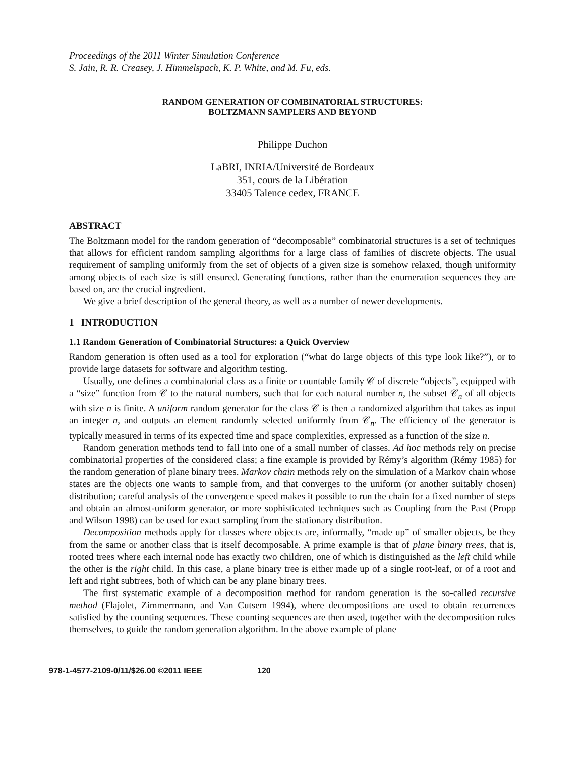Proceedings of the 2011 Winter Simulation Conference
S. Jain, R. R. Creasey, J. Himmelspach, K. P. White, and M. Fu, eds.
RANDOM GENERATION OF COMBINATORIAL STRUCTURES:
BOLTZMANN SAMPLERS AND BEYOND
Philippe Duchon
LaBRI, INRIA/Université de Bordeaux
351, cours de la Libération
33405 Talence cedex, FRANCE
ABSTRACT
The Boltzmann model for the random generation of “decomposable” combinatorial structures is a set of techniques that allows for efficient random sampling algorithms for a large class of families of discrete objects. The usual requirement of sampling uniformly from the set of objects of a given size is somehow relaxed, though uniformity among objects of each size is still ensured. Generating functions, rather than the enumeration sequences they are based on, are the crucial ingredient.
We give a brief description of the general theory, as well as a number of newer developments.
1 INTRODUCTION
1.1 Random Generation of Combinatorial Structures: a Quick Overview
Random generation is often used as a tool for exploration (“what do large objects of this type look like?”), or to provide large datasets for software and algorithm testing.
Usually, one defines a combinatorial class as a finite or countable family 𝒞 of discrete “objects”, equipped with a “size” function from 𝒞 to the natural numbers, such that for each natural number n, the subset 𝒞<sub>n</sub> of all objects with size n is finite. A uniform random generator for the class 𝒞 is then a randomized algorithm that takes as input an integer n, and outputs an element randomly selected uniformly from 𝒞<sub>n</sub>. The efficiency of the generator is typically measured in terms of its expected time and space complexities, expressed as a function of the size n.
Random generation methods tend to fall into one of a small number of classes. Ad hoc methods rely on precise combinatorial properties of the considered class; a fine example is provided by Rémy’s algorithm (Rémy 1985) for the random generation of plane binary trees. Markov chain methods rely on the simulation of a Markov chain whose states are the objects one wants to sample from, and that converges to the uniform (or another suitably chosen) distribution; careful analysis of the convergence speed makes it possible to run the chain for a fixed number of steps and obtain an almost-uniform generator, or more sophisticated techniques such as Coupling from the Past (Propp and Wilson 1998) can be used for exact sampling from the stationary distribution.
Decomposition methods apply for classes where objects are, informally, “made up” of smaller objects, be they from the same or another class that is itself decomposable. A prime example is that of plane binary trees, that is, rooted trees where each internal node has exactly two children, one of which is distinguished as the left child while the other is the right child. In this case, a plane binary tree is either made up of a single root-leaf, or of a root and left and right subtrees, both of which can be any plane binary trees.
The first systematic example of a decomposition method for random generation is the so-called recursive method (Flajolet, Zimmermann, and Van Cutsem 1994), where decompositions are used to obtain recurrences satisfied by the counting sequences. These counting sequences are then used, together with the decomposition rules themselves, to guide the random generation algorithm. In the above example of plane
978-1-4577-2109-0/11/$26.00 ©2011 IEEE 120